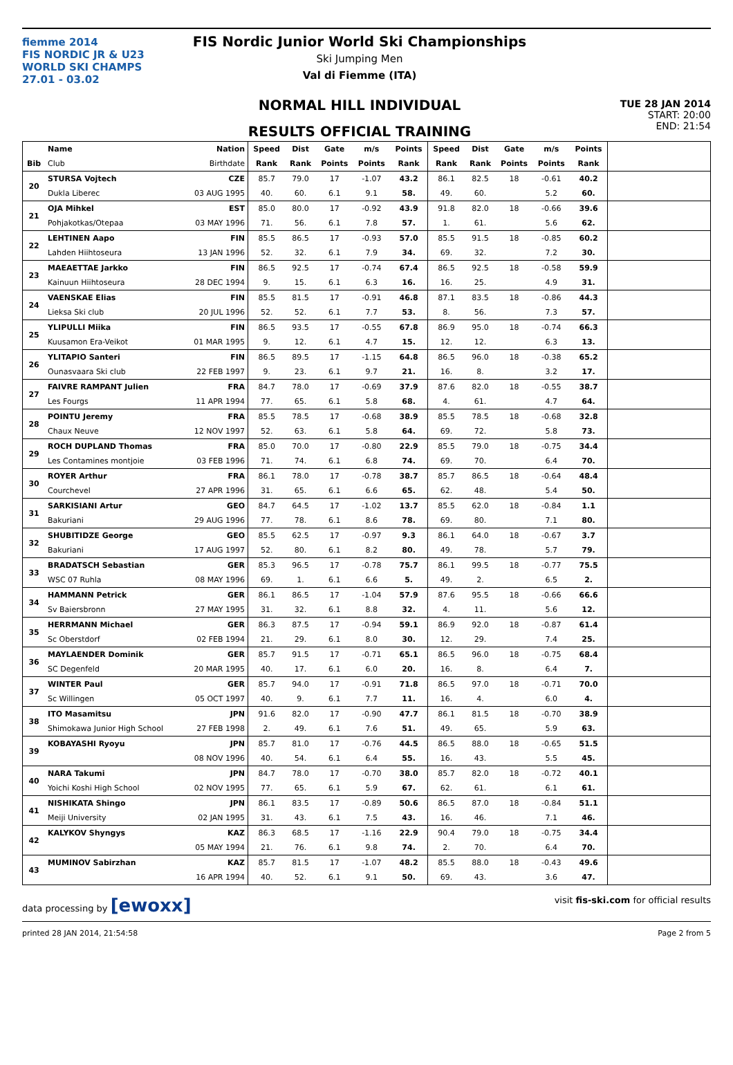fiemme 2014
FIS NORDIC JR & U23
WORLD SKI CHAMPS
27.01 - 03.02
FIS Nordic Junior World Ski Championships
Ski Jumping Men
Val di Fiemme (ITA)
NORMAL HILL INDIVIDUAL
RESULTS OFFICIAL TRAINING
TUE 28 JAN 2014
START: 20:00
END: 21:54
| | Name | Nation | Speed | Dist | Gate | m/s | Points | Speed | Dist | Gate | m/s | Points | |
| --- | --- | --- | --- | --- | --- | --- | --- | --- | --- | --- | --- | --- | --- |
| Bib | Club | Birthdate | Rank | Rank | Points | Points | Rank | Rank | Rank | Points | Points | Rank | |
| 20 | STURSA Vojtech | CZE | 85.7 | 79.0 | 17 | -1.07 | 43.2 | 86.1 | 82.5 | 18 | -0.61 | 40.2 | |
| | Dukla Liberec | 03 AUG 1995 | 40. | 60. | 6.1 | 9.1 | 58. | 49. | 60. | | 5.2 | 60. | |
| 21 | OJA Mihkel | EST | 85.0 | 80.0 | 17 | -0.92 | 43.9 | 91.8 | 82.0 | 18 | -0.66 | 39.6 | |
| | Pohjakotkas/Otepaa | 03 MAY 1996 | 71. | 56. | 6.1 | 7.8 | 57. | 1. | 61. | | 5.6 | 62. | |
| 22 | LEHTINEN Aapo | FIN | 85.5 | 86.5 | 17 | -0.93 | 57.0 | 85.5 | 91.5 | 18 | -0.85 | 60.2 | |
| | Lahden Hiihtoseura | 13 JAN 1996 | 52. | 32. | 6.1 | 7.9 | 34. | 69. | 32. | | 7.2 | 30. | |
| 23 | MAEAETTAE Jarkko | FIN | 86.5 | 92.5 | 17 | -0.74 | 67.4 | 86.5 | 92.5 | 18 | -0.58 | 59.9 | |
| | Kainuun Hiihtoseura | 28 DEC 1994 | 9. | 15. | 6.1 | 6.3 | 16. | 16. | 25. | | 4.9 | 31. | |
| 24 | VAENSKAE Elias | FIN | 85.5 | 81.5 | 17 | -0.91 | 46.8 | 87.1 | 83.5 | 18 | -0.86 | 44.3 | |
| | Lieksa Ski club | 20 JUL 1996 | 52. | 52. | 6.1 | 7.7 | 53. | 8. | 56. | | 7.3 | 57. | |
| 25 | YLIPULLI Miika | FIN | 86.5 | 93.5 | 17 | -0.55 | 67.8 | 86.9 | 95.0 | 18 | -0.74 | 66.3 | |
| | Kuusamon Era-Veikot | 01 MAR 1995 | 9. | 12. | 6.1 | 4.7 | 15. | 12. | 12. | | 6.3 | 13. | |
| 26 | YLITAPIO Santeri | FIN | 86.5 | 89.5 | 17 | -1.15 | 64.8 | 86.5 | 96.0 | 18 | -0.38 | 65.2 | |
| | Ounasvaara Ski club | 22 FEB 1997 | 9. | 23. | 6.1 | 9.7 | 21. | 16. | 8. | | 3.2 | 17. | |
| 27 | FAIVRE RAMPANT Julien | FRA | 84.7 | 78.0 | 17 | -0.69 | 37.9 | 87.6 | 82.0 | 18 | -0.55 | 38.7 | |
| | Les Fourgs | 11 APR 1994 | 77. | 65. | 6.1 | 5.8 | 68. | 4. | 61. | | 4.7 | 64. | |
| 28 | POINTU Jeremy | FRA | 85.5 | 78.5 | 17 | -0.68 | 38.9 | 85.5 | 78.5 | 18 | -0.68 | 32.8 | |
| | Chaux Neuve | 12 NOV 1997 | 52. | 63. | 6.1 | 5.8 | 64. | 69. | 72. | | 5.8 | 73. | |
| 29 | ROCH DUPLAND Thomas | FRA | 85.0 | 70.0 | 17 | -0.80 | 22.9 | 85.5 | 79.0 | 18 | -0.75 | 34.4 | |
| | Les Contamines montjoie | 03 FEB 1996 | 71. | 74. | 6.1 | 6.8 | 74. | 69. | 70. | | 6.4 | 70. | |
| 30 | ROYER Arthur | FRA | 86.1 | 78.0 | 17 | -0.78 | 38.7 | 85.7 | 86.5 | 18 | -0.64 | 48.4 | |
| | Courchevel | 27 APR 1996 | 31. | 65. | 6.1 | 6.6 | 65. | 62. | 48. | | 5.4 | 50. | |
| 31 | SARKISIANI Artur | GEO | 84.7 | 64.5 | 17 | -1.02 | 13.7 | 85.5 | 62.0 | 18 | -0.84 | 1.1 | |
| | Bakuriani | 29 AUG 1996 | 77. | 78. | 6.1 | 8.6 | 78. | 69. | 80. | | 7.1 | 80. | |
| 32 | SHUBITIDZE George | GEO | 85.5 | 62.5 | 17 | -0.97 | 9.3 | 86.1 | 64.0 | 18 | -0.67 | 3.7 | |
| | Bakuriani | 17 AUG 1997 | 52. | 80. | 6.1 | 8.2 | 80. | 49. | 78. | | 5.7 | 79. | |
| 33 | BRADATSCH Sebastian | GER | 85.3 | 96.5 | 17 | -0.78 | 75.7 | 86.1 | 99.5 | 18 | -0.77 | 75.5 | |
| | WSC 07 Ruhla | 08 MAY 1996 | 69. | 1. | 6.1 | 6.6 | 5. | 49. | 2. | | 6.5 | 2. | |
| 34 | HAMMANN Petrick | GER | 86.1 | 86.5 | 17 | -1.04 | 57.9 | 87.6 | 95.5 | 18 | -0.66 | 66.6 | |
| | Sv Baiersbronn | 27 MAY 1995 | 31. | 32. | 6.1 | 8.8 | 32. | 4. | 11. | | 5.6 | 12. | |
| 35 | HERRMANN Michael | GER | 86.3 | 87.5 | 17 | -0.94 | 59.1 | 86.9 | 92.0 | 18 | -0.87 | 61.4 | |
| | Sc Oberstdorf | 02 FEB 1994 | 21. | 29. | 6.1 | 8.0 | 30. | 12. | 29. | | 7.4 | 25. | |
| 36 | MAYLAENDER Dominik | GER | 85.7 | 91.5 | 17 | -0.71 | 65.1 | 86.5 | 96.0 | 18 | -0.75 | 68.4 | |
| | SC Degenfeld | 20 MAR 1995 | 40. | 17. | 6.1 | 6.0 | 20. | 16. | 8. | | 6.4 | 7. | |
| 37 | WINTER Paul | GER | 85.7 | 94.0 | 17 | -0.91 | 71.8 | 86.5 | 97.0 | 18 | -0.71 | 70.0 | |
| | Sc Willingen | 05 OCT 1997 | 40. | 9. | 6.1 | 7.7 | 11. | 16. | 4. | | 6.0 | 4. | |
| 38 | ITO Masamitsu | JPN | 91.6 | 82.0 | 17 | -0.90 | 47.7 | 86.1 | 81.5 | 18 | -0.70 | 38.9 | |
| | Shimokawa Junior High School | 27 FEB 1998 | 2. | 49. | 6.1 | 7.6 | 51. | 49. | 65. | | 5.9 | 63. | |
| 39 | KOBAYASHI Ryoyu | JPN | 85.7 | 81.0 | 17 | -0.76 | 44.5 | 86.5 | 88.0 | 18 | -0.65 | 51.5 | |
| | | 08 NOV 1996 | 40. | 54. | 6.1 | 6.4 | 55. | 16. | 43. | | 5.5 | 45. | |
| 40 | NARA Takumi | JPN | 84.7 | 78.0 | 17 | -0.70 | 38.0 | 85.7 | 82.0 | 18 | -0.72 | 40.1 | |
| | Yoichi Koshi High School | 02 NOV 1995 | 77. | 65. | 6.1 | 5.9 | 67. | 62. | 61. | | 6.1 | 61. | |
| 41 | NISHIKATA Shingo | JPN | 86.1 | 83.5 | 17 | -0.89 | 50.6 | 86.5 | 87.0 | 18 | -0.84 | 51.1 | |
| | Meiji University | 02 JAN 1995 | 31. | 43. | 6.1 | 7.5 | 43. | 16. | 46. | | 7.1 | 46. | |
| 42 | KALYKOV Shyngys | KAZ | 86.3 | 68.5 | 17 | -1.16 | 22.9 | 90.4 | 79.0 | 18 | -0.75 | 34.4 | |
| | | 05 MAY 1994 | 21. | 76. | 6.1 | 9.8 | 74. | 2. | 70. | | 6.4 | 70. | |
| 43 | MUMINOV Sabirzhan | KAZ | 85.7 | 81.5 | 17 | -1.07 | 48.2 | 85.5 | 88.0 | 18 | -0.43 | 49.6 | |
| | | 16 APR 1994 | 40. | 52. | 6.1 | 9.1 | 50. | 69. | 43. | | 3.6 | 47. | |
data processing by [ewoxx] visit fis-ski.com for official results
printed 28 JAN 2014, 21:54:58 Page 2 from 5